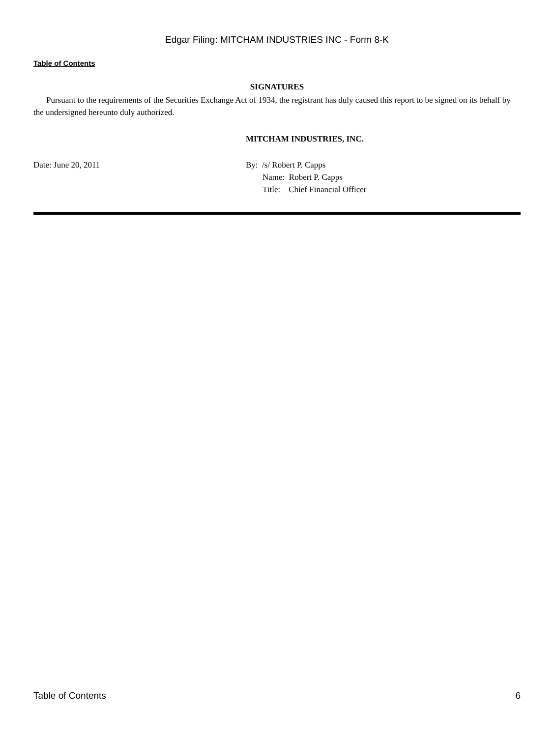Edgar Filing: MITCHAM INDUSTRIES INC - Form 8-K
Table of Contents
SIGNATURES
Pursuant to the requirements of the Securities Exchange Act of 1934, the registrant has duly caused this report to be signed on its behalf by the undersigned hereunto duly authorized.
MITCHAM INDUSTRIES, INC.
Date: June 20, 2011 By: /s/ Robert P. Capps
Name: Robert P. Capps
Title: Chief Financial Officer
Table of Contents 6